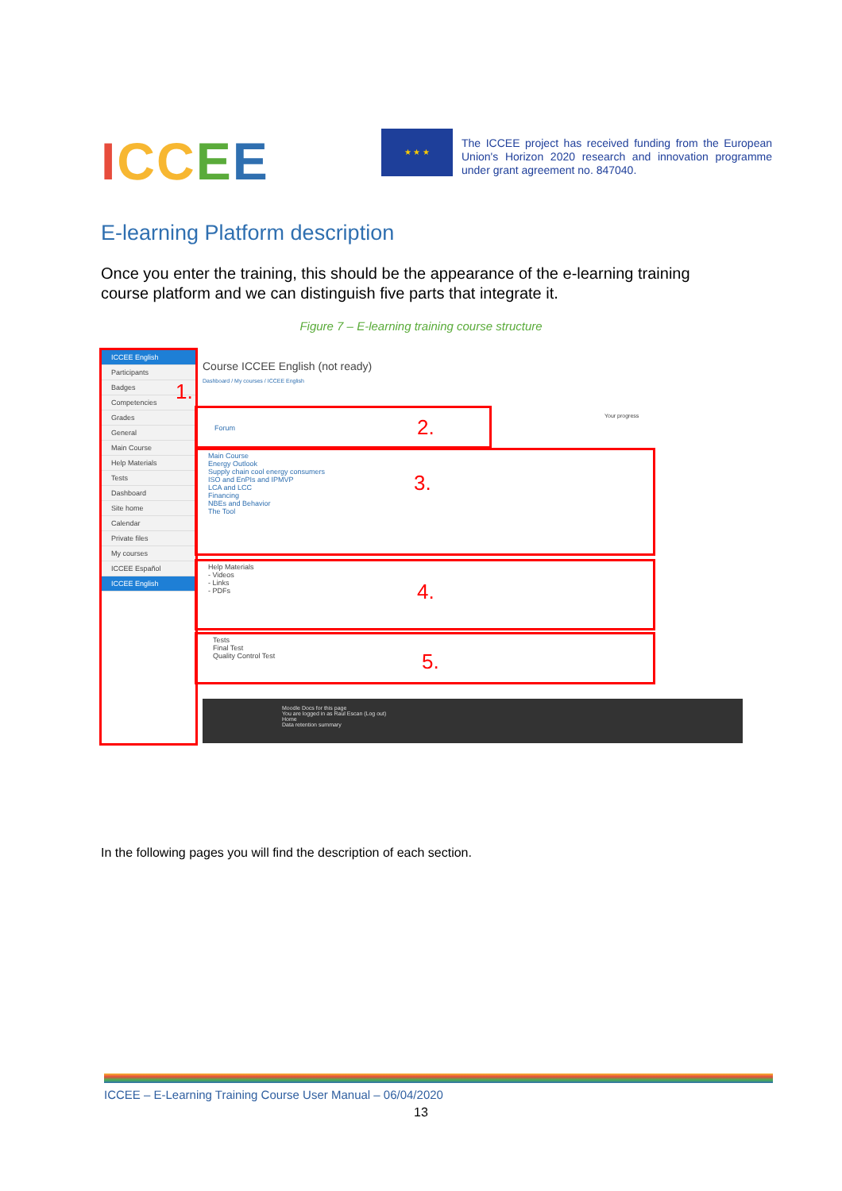ICCEE ★ ★ ★
The ICCEE project has received funding from the European Union's Horizon 2020 research and innovation programme under grant agreement no. 847040.
E-learning Platform description
Once you enter the training, this should be the appearance of the e-learning training course platform and we can distinguish five parts that integrate it.
Figure 7 – E-learning training course structure
ICCEE English
Participants
Badges
Competencies
Grades
General
Main Course
Help Materials
Tests
Dashboard
Site home
Calendar
Private files
My courses
ICCEE Español
ICCEE English
1.
Course ICCEE English (not ready)
Dashboard / My courses / ICCEE English
Your progress
Forum
2.
Main Course
Energy Outlook
Supply chain cool energy consumers
ISO and EnPIs and IPMVP
LCA and LCC
Financing
NBEs and Behavior
The Tool
3.
Help Materials
- Videos
- Links
- PDFs
4.
Tests
Final Test
Quality Control Test
5.
Moodle Docs for this page
You are logged in as Raul Escan (Log out)
Home
Data retention summary
In the following pages you will find the description of each section.
ICCEE – E-Learning Training Course User Manual – 06/04/2020
13